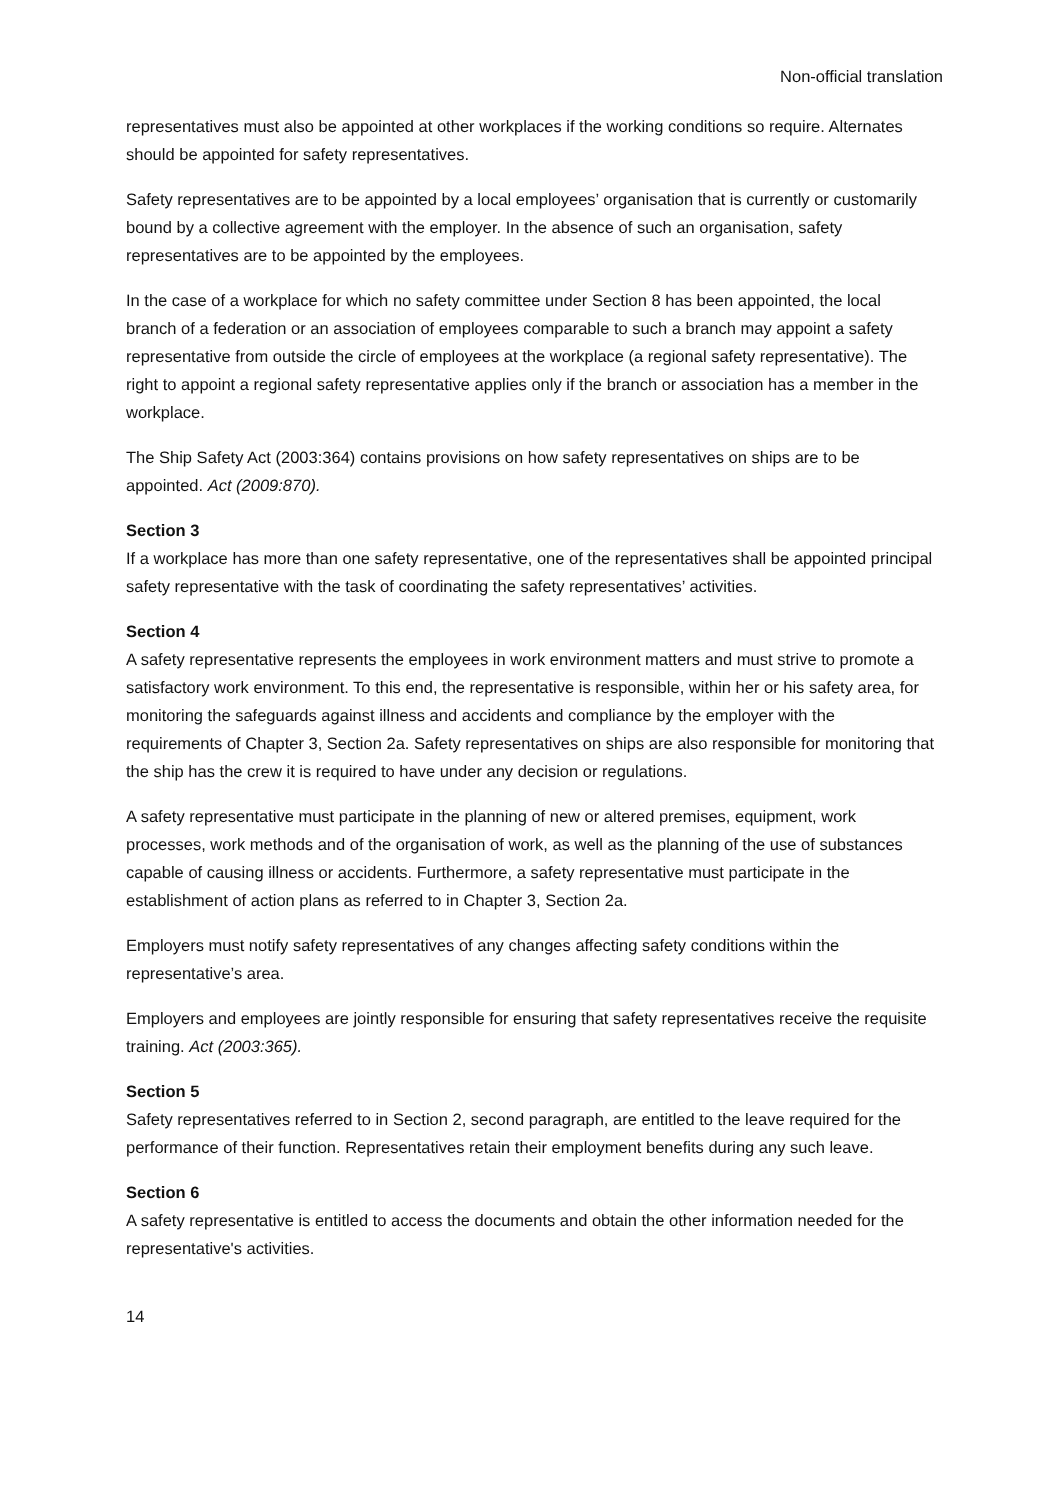Non-official translation
representatives must also be appointed at other workplaces if the working conditions so require. Alternates should be appointed for safety representatives.
Safety representatives are to be appointed by a local employees’ organisation that is currently or customarily bound by a collective agreement with the employer. In the absence of such an organisation, safety representatives are to be appointed by the employees.
In the case of a workplace for which no safety committee under Section 8 has been appointed, the local branch of a federation or an association of employees comparable to such a branch may appoint a safety representative from outside the circle of employees at the workplace (a regional safety representative). The right to appoint a regional safety representative applies only if the branch or association has a member in the workplace.
The Ship Safety Act (2003:364) contains provisions on how safety representatives on ships are to be appointed. Act (2009:870).
Section 3
If a workplace has more than one safety representative, one of the representatives shall be appointed principal safety representative with the task of coordinating the safety representatives’ activities.
Section 4
A safety representative represents the employees in work environment matters and must strive to promote a satisfactory work environment. To this end, the representative is responsible, within her or his safety area, for monitoring the safeguards against illness and accidents and compliance by the employer with the requirements of Chapter 3, Section 2a. Safety representatives on ships are also responsible for monitoring that the ship has the crew it is required to have under any decision or regulations.
A safety representative must participate in the planning of new or altered premises, equipment, work processes, work methods and of the organisation of work, as well as the planning of the use of substances capable of causing illness or accidents. Furthermore, a safety representative must participate in the establishment of action plans as referred to in Chapter 3, Section 2a.
Employers must notify safety representatives of any changes affecting safety conditions within the representative’s area.
Employers and employees are jointly responsible for ensuring that safety representatives receive the requisite training. Act (2003:365).
Section 5
Safety representatives referred to in Section 2, second paragraph, are entitled to the leave required for the performance of their function. Representatives retain their employment benefits during any such leave.
Section 6
A safety representative is entitled to access the documents and obtain the other information needed for the representative's activities.
14